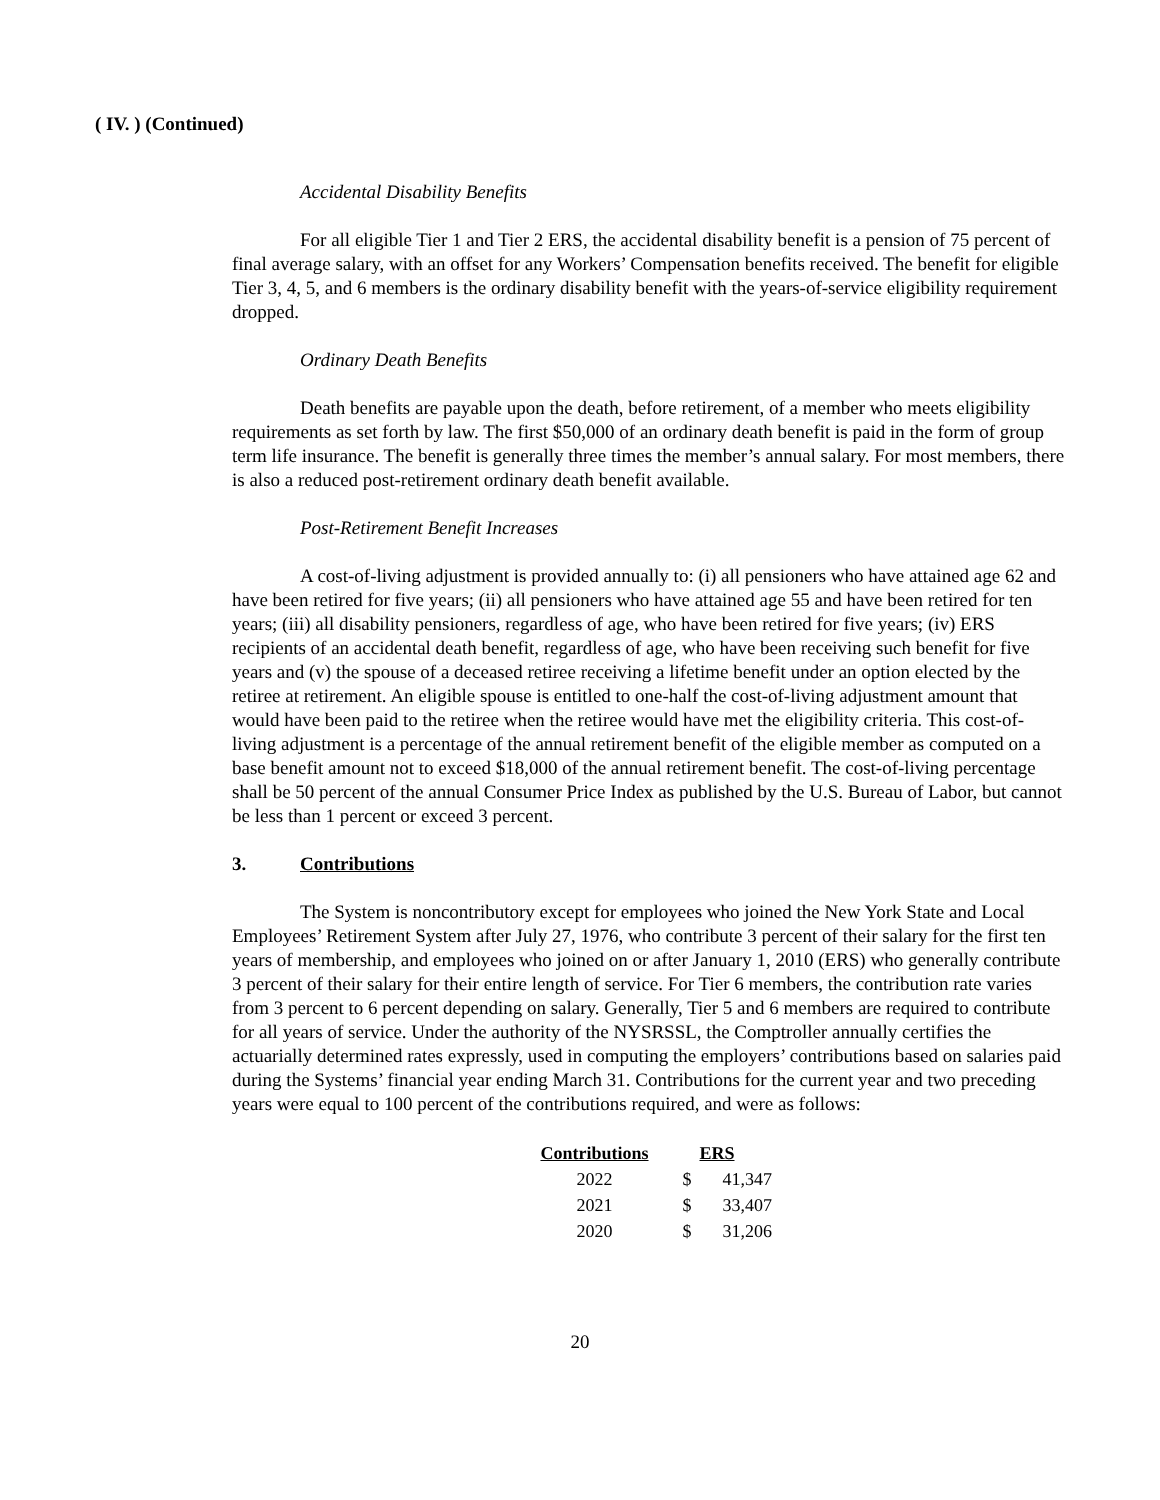( IV. ) (Continued)
Accidental Disability Benefits
For all eligible Tier 1 and Tier 2 ERS, the accidental disability benefit is a pension of 75 percent of final average salary, with an offset for any Workers’ Compensation benefits received. The benefit for eligible Tier 3, 4, 5, and 6 members is the ordinary disability benefit with the years-of-service eligibility requirement dropped.
Ordinary Death Benefits
Death benefits are payable upon the death, before retirement, of a member who meets eligibility requirements as set forth by law. The first $50,000 of an ordinary death benefit is paid in the form of group term life insurance. The benefit is generally three times the member’s annual salary. For most members, there is also a reduced post-retirement ordinary death benefit available.
Post-Retirement Benefit Increases
A cost-of-living adjustment is provided annually to: (i) all pensioners who have attained age 62 and have been retired for five years; (ii) all pensioners who have attained age 55 and have been retired for ten years; (iii) all disability pensioners, regardless of age, who have been retired for five years; (iv) ERS recipients of an accidental death benefit, regardless of age, who have been receiving such benefit for five years and (v) the spouse of a deceased retiree receiving a lifetime benefit under an option elected by the retiree at retirement. An eligible spouse is entitled to one-half the cost-of-living adjustment amount that would have been paid to the retiree when the retiree would have met the eligibility criteria. This cost-of-living adjustment is a percentage of the annual retirement benefit of the eligible member as computed on a base benefit amount not to exceed $18,000 of the annual retirement benefit. The cost-of-living percentage shall be 50 percent of the annual Consumer Price Index as published by the U.S. Bureau of Labor, but cannot be less than 1 percent or exceed 3 percent.
3. Contributions
The System is noncontributory except for employees who joined the New York State and Local Employees’ Retirement System after July 27, 1976, who contribute 3 percent of their salary for the first ten years of membership, and employees who joined on or after January 1, 2010 (ERS) who generally contribute 3 percent of their salary for their entire length of service. For Tier 6 members, the contribution rate varies from 3 percent to 6 percent depending on salary. Generally, Tier 5 and 6 members are required to contribute for all years of service. Under the authority of the NYSRSSL, the Comptroller annually certifies the actuarially determined rates expressly, used in computing the employers’ contributions based on salaries paid during the Systems’ financial year ending March 31. Contributions for the current year and two preceding years were equal to 100 percent of the contributions required, and were as follows:
| Contributions | ERS | |
| --- | --- | --- |
| 2022 | $ | 41,347 |
| 2021 | $ | 33,407 |
| 2020 | $ | 31,206 |
20